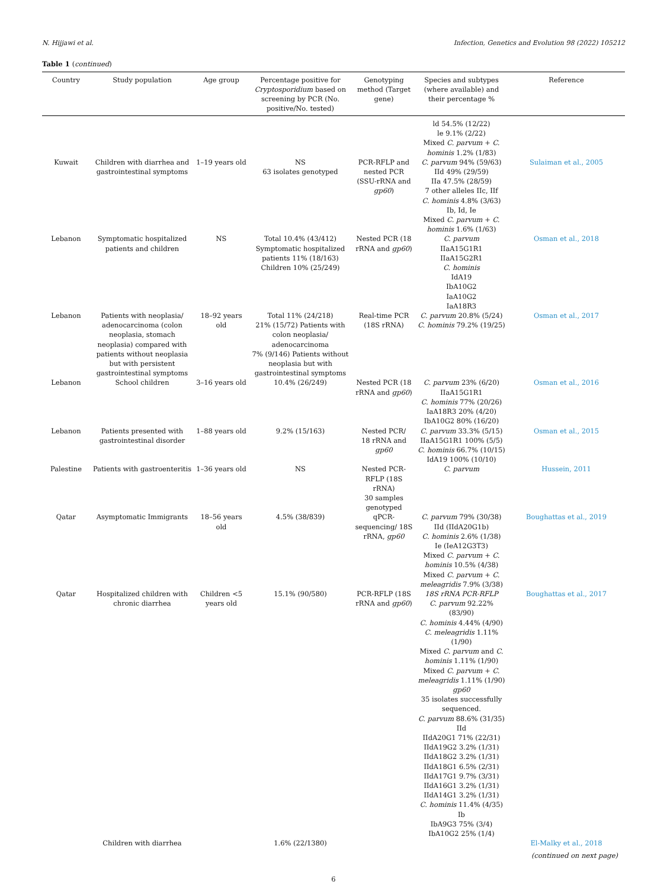N. Hijjawi et al. Infection, Genetics and Evolution 98 (2022) 105212
Table 1 (continued)
| Country | Study population | Age group | Percentage positive for Cryptosporidium based on screening by PCR (No. positive/No. tested) | Genotyping method (Target gene) | Species and subtypes (where available) and their percentage % | Reference |
| --- | --- | --- | --- | --- | --- | --- |
| Kuwait | Children with diarrhea and gastrointestinal symptoms | 1–19 years old | NS 63 isolates genotyped | PCR-RFLP and nested PCR (SSU-rRNA and gp60 ) | ld 54.5% (12/22) le 9.1% (2/22) Mixed C. parvum + C. hominis 1.2% (1/83) C. parvum 94% (59/63) IId 49% (29/59) IIa 47.5% (28/59) 7 other alleles IIc, IIf C. hominis 4.8% (3/63) Ib, Id, Ie Mixed C. parvum + C. hominis 1.6% (1/63) | Sulaiman et al., 2005 |
| Lebanon | Symptomatic hospitalized patients and children | NS | Total 10.4% (43/412) Symptomatic hospitalized patients 11% (18/163) Children 10% (25/249) | Nested PCR (18 rRNA and gp60 ) | C. parvum IIaA15G1R1 IIaA15G2R1 C. hominis IdA19 IbA10G2 IaA10G2 IaA18R3 | Osman et al., 2018 |
| Lebanon | Patients with neoplasia/ adenocarcinoma (colon neoplasia, stomach neoplasia) compared with patients without neoplasia but with persistent gastrointestinal symptoms | 18–92 years old | Total 11% (24/218) 21% (15/72) Patients with colon neoplasia/ adenocarcinoma 7% (9/146) Patients without neoplasia but with gastrointestinal symptoms | Real-time PCR (18S rRNA) | C. parvum 20.8% (5/24) C. hominis 79.2% (19/25) | Osman et al., 2017 |
| Lebanon | School children | 3–16 years old | 10.4% (26/249) | Nested PCR (18 rRNA and gp60 ) | C. parvum 23% (6/20) IIaA15G1R1 C. hominis 77% (20/26) IaA18R3 20% (4/20) IbA10G2 80% (16/20) | Osman et al., 2016 |
| Lebanon | Patients presented with gastrointestinal disorder | 1–88 years old | 9.2% (15/163) | Nested PCR/ 18 rRNA and gp60 | C. parvum 33.3% (5/15) IIaA15G1R1 100% (5/5) C. hominis 66.7% (10/15) IdA19 100% (10/10) | Osman et al., 2015 |
| Palestine | Patients with gastroenteritis | 1–36 years old | NS | Nested PCR-RFLP (18S rRNA) 30 samples genotyped | C. parvum | Hussein, 2011 |
| Qatar | Asymptomatic Immigrants | 18–56 years old | 4.5% (38/839) | qPCR-sequencing/ 18S rRNA, gp60 | C. parvum 79% (30/38) IId (IIdA20G1b) C. hominis 2.6% (1/38) Ie (IeA12G3T3) Mixed C. parvum + C. hominis 10.5% (4/38) Mixed C. parvum + C. meleagridis 7.9% (3/38) | Boughattas et al., 2019 |
| Qatar | Hospitalized children with chronic diarrhea | Children <5 years old | 15.1% (90/580) | PCR-RFLP (18S rRNA and gp60 ) | 18S rRNA PCR-RFLP C. parvum 92.22% (83/90) C. hominis 4.44% (4/90) C. meleagridis 1.11% (1/90) Mixed C. parvum and C. hominis 1.11% (1/90) Mixed C. parvum + C. meleagridis 1.11% (1/90) gp60 35 isolates successfully sequenced. C. parvum 88.6% (31/35) IId IIdA20G1 71% (22/31) IIdA19G2 3.2% (1/31) IIdA18G2 3.2% (1/31) IIdA18G1 6.5% (2/31) IIdA17G1 9.7% (3/31) IIdA16G1 3.2% (1/31) IIdA14G1 3.2% (1/31) C. hominis 11.4% (4/35) Ib IbA9G3 75% (3/4) IbA10G2 25% (1/4) | Boughattas et al., 2017 |
| | Children with diarrhea | | 1.6% (22/1380) | | | El-Malky et al., 2018 |
(continued on next page)
6